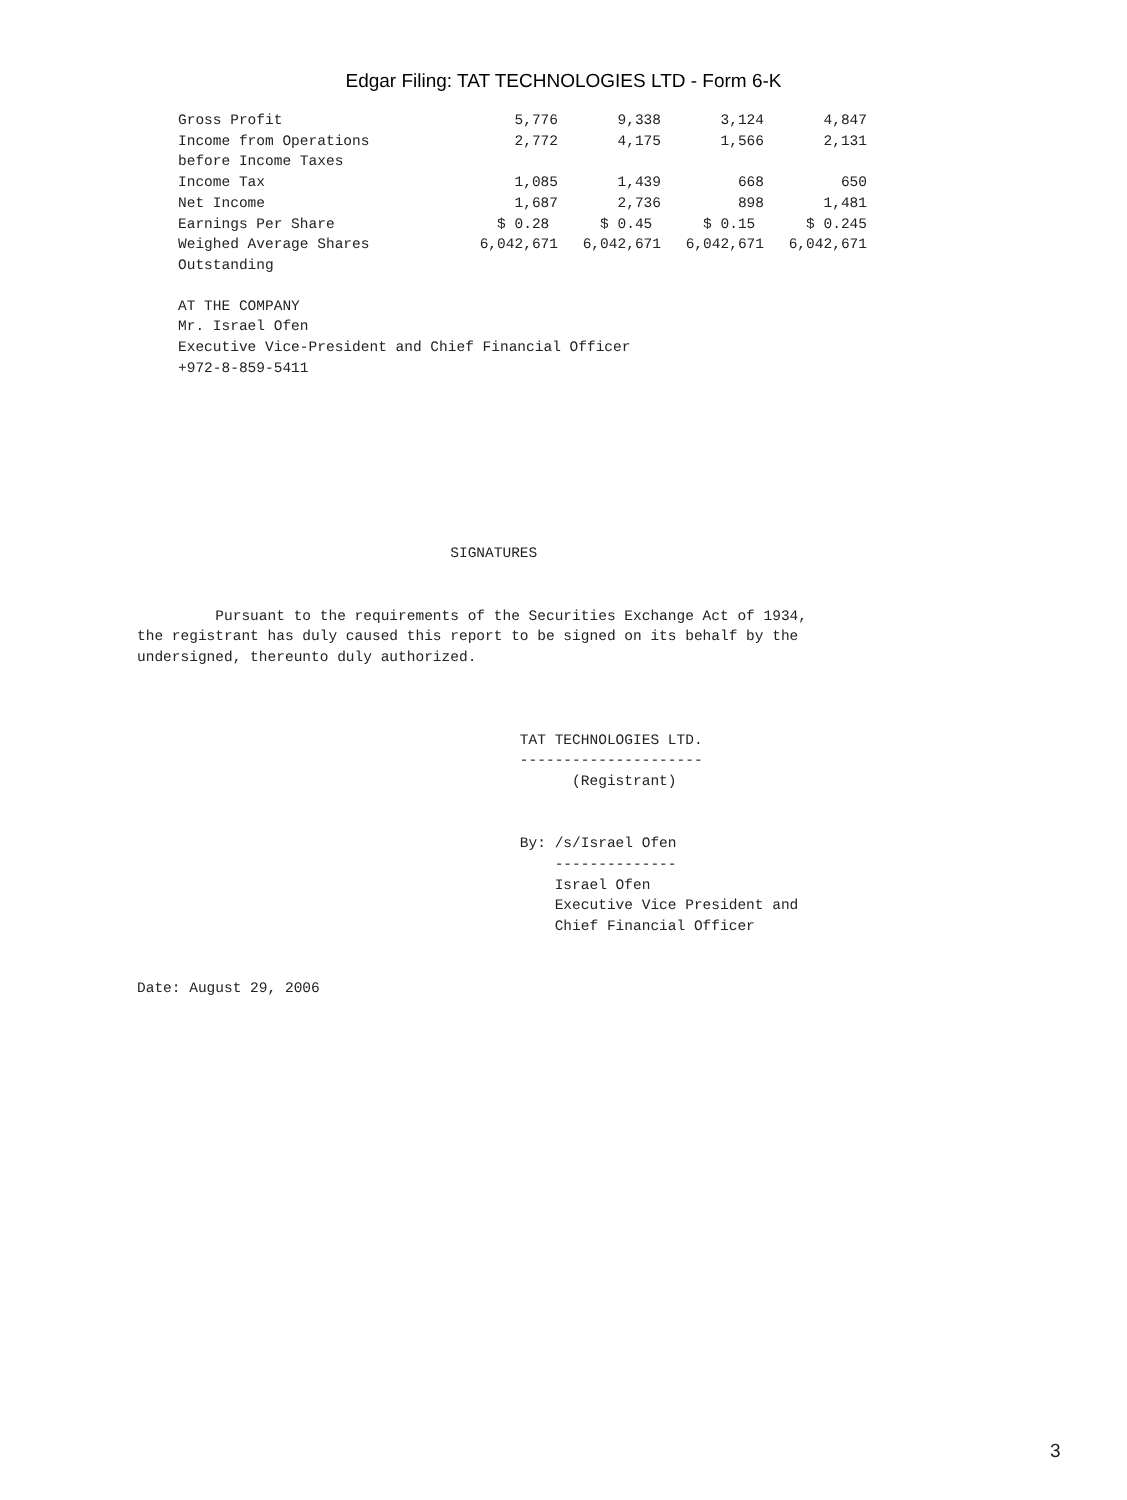Edgar Filing: TAT TECHNOLOGIES LTD - Form 6-K
| Gross Profit | 5,776 | 9,338 | 3,124 | 4,847 |
| Income from Operations before Income Taxes | 2,772 | 4,175 | 1,566 | 2,131 |
| Income Tax | 1,085 | 1,439 | 668 | 650 |
| Net Income | 1,687 | 2,736 | 898 | 1,481 |
| Earnings Per Share | $ 0.28 | $ 0.45 | $ 0.15 | $ 0.245 |
| Weighed Average Shares Outstanding | 6,042,671 | 6,042,671 | 6,042,671 | 6,042,671 |
AT THE COMPANY
Mr. Israel Ofen
Executive Vice-President and Chief Financial Officer
+972-8-859-5411
                                    SIGNATURES


         Pursuant to the requirements of the Securities Exchange Act of 1934,
the registrant has duly caused this report to be signed on its behalf by the
undersigned, thereunto duly authorized.



                                            TAT TECHNOLOGIES LTD.
                                            ---------------------
                                                  (Registrant)


                                            By: /s/Israel Ofen
                                                --------------
                                                Israel Ofen
                                                Executive Vice President and
                                                Chief Financial Officer


Date: August 29, 2006
3